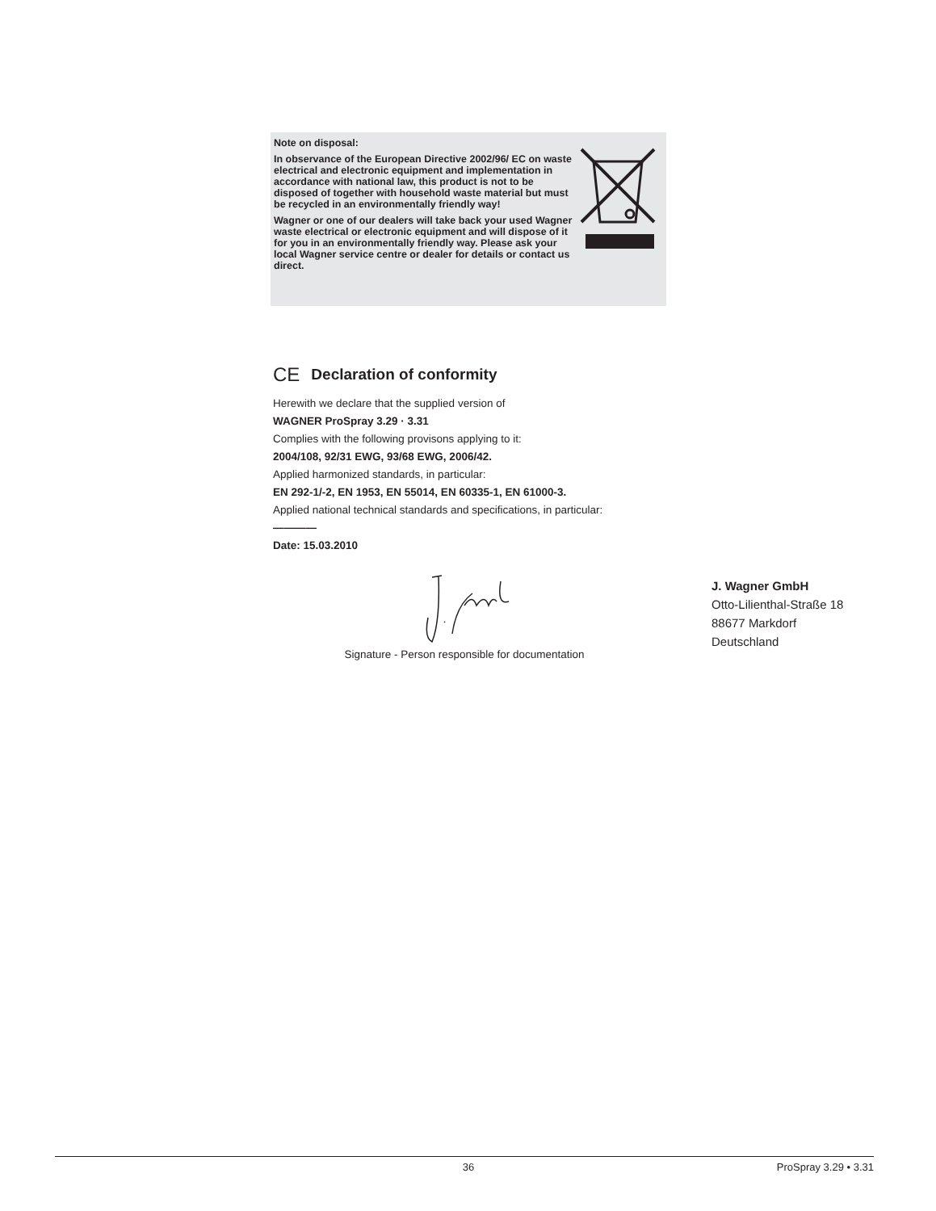Note on disposal:
In observance of the European Directive 2002/96/ EC on waste electrical and electronic equipment and implementation in accordance with national law, this product is not to be disposed of together with household waste material but must be recycled in an environmentally friendly way!
Wagner or one of our dealers will take back your used Wagner waste electrical or electronic equipment and will dispose of it for you in an environmentally friendly way. Please ask your local Wagner service centre or dealer for details or contact us direct.
CE Declaration of conformity
Herewith we declare that the supplied version of
WAGNER ProSpray 3.29 · 3.31
Complies with the following provisons applying to it:
2004/108, 92/31 EWG, 93/68 EWG, 2006/42.
Applied harmonized standards, in particular:
EN 292-1/-2, EN 1953, EN 55014, EN 60335-1, EN 61000-3.
Applied national technical standards and specifications, in particular:
————
Date: 15.03.2010
Signature - Person responsible for documentation
J. Wagner GmbH
Otto-Lilienthal-Straße 18
88677 Markdorf
Deutschland
36 ProSpray 3.29 • 3.31